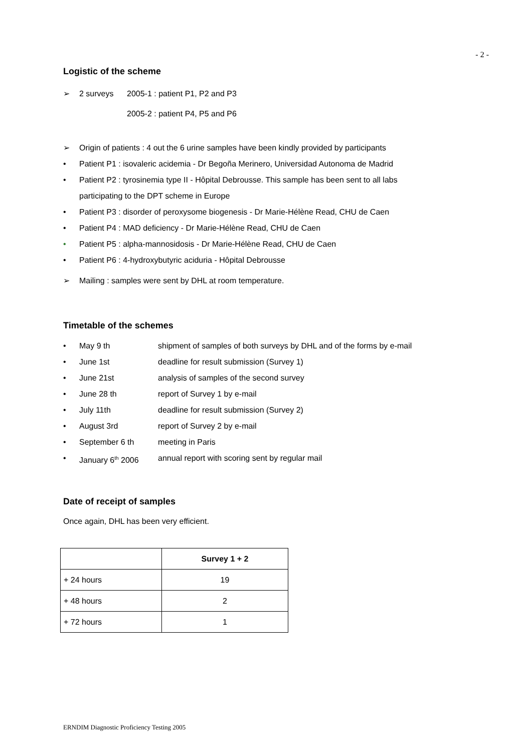- 2 -
Logistic of the scheme
➢ 2 surveys 2005-1 : patient P1, P2 and P3
2005-2 : patient P4, P5 and P6
➢ Origin of patients : 4 out the 6 urine samples have been kindly provided by participants
• Patient P1 : isovaleric acidemia - Dr Begoña Merinero, Universidad Autonoma de Madrid
• Patient P2 : tyrosinemia type II - Hôpital Debrousse. This sample has been sent to all labs
participating to the DPT scheme in Europe
• Patient P3 : disorder of peroxysome biogenesis - Dr Marie-Hélène Read, CHU de Caen
• Patient P4 : MAD deficiency - Dr Marie-Hélène Read, CHU de Caen
• Patient P5 : alpha-mannosidosis - Dr Marie-Hélène Read, CHU de Caen
• Patient P6 : 4-hydroxybutyric aciduria - Hôpital Debrousse
➢ Mailing : samples were sent by DHL at room temperature.
Timetable of the schemes
• May 9 th shipment of samples of both surveys by DHL and of the forms by e-mail
• June 1st deadline for result submission (Survey 1)
• June 21st analysis of samples of the second survey
• June 28 th report of Survey 1 by e-mail
• July 11th deadline for result submission (Survey 2)
• August 3rd report of Survey 2 by e-mail
• September 6 th meeting in Paris
• January 6<sup>th</sup> 2006 annual report with scoring sent by regular mail
Date of receipt of samples
Once again, DHL has been very efficient.
| | Survey 1 + 2 |
| --- | --- |
| + 24 hours | 19 |
| + 48 hours | 2 |
| + 72 hours | 1 |
ERNDIM Diagnostic Proficiency Testing 2005